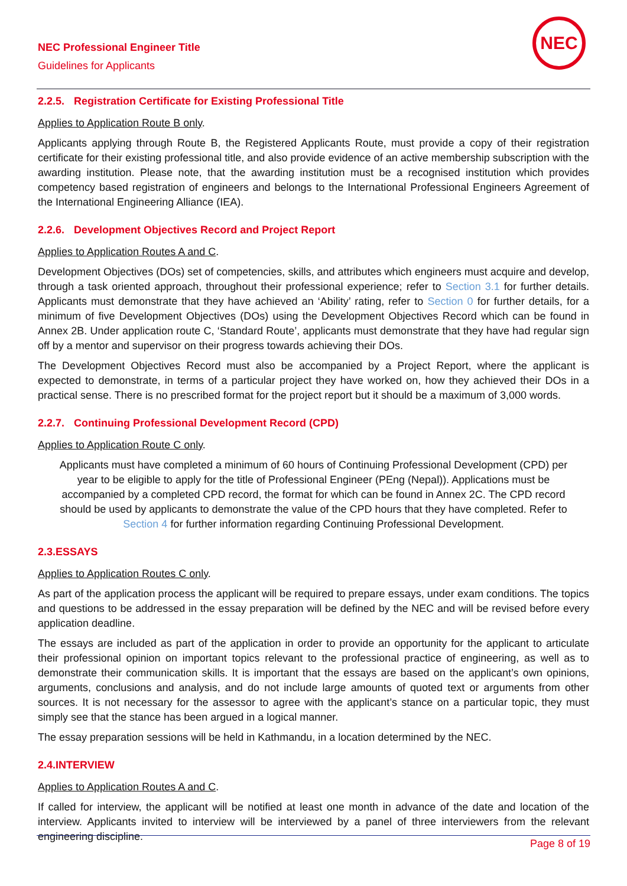NEC Professional Engineer Title
Guidelines for Applicants
NEC
2.2.5. Registration Certificate for Existing Professional Title
Applies to Application Route B only.
Applicants applying through Route B, the Registered Applicants Route, must provide a copy of their registration certificate for their existing professional title, and also provide evidence of an active membership subscription with the awarding institution. Please note, that the awarding institution must be a recognised institution which provides competency based registration of engineers and belongs to the International Professional Engineers Agreement of the International Engineering Alliance (IEA).
2.2.6. Development Objectives Record and Project Report
Applies to Application Routes A and C.
Development Objectives (DOs) set of competencies, skills, and attributes which engineers must acquire and develop, through a task oriented approach, throughout their professional experience; refer to Section 3.1 for further details. Applicants must demonstrate that they have achieved an ‘Ability’ rating, refer to Section 0 for further details, for a minimum of five Development Objectives (DOs) using the Development Objectives Record which can be found in Annex 2B. Under application route C, ‘Standard Route’, applicants must demonstrate that they have had regular sign off by a mentor and supervisor on their progress towards achieving their DOs.
The Development Objectives Record must also be accompanied by a Project Report, where the applicant is expected to demonstrate, in terms of a particular project they have worked on, how they achieved their DOs in a practical sense. There is no prescribed format for the project report but it should be a maximum of 3,000 words.
2.2.7. Continuing Professional Development Record (CPD)
Applies to Application Route C only.
Applicants must have completed a minimum of 60 hours of Continuing Professional Development (CPD) per year to be eligible to apply for the title of Professional Engineer (PEng (Nepal)). Applications must be accompanied by a completed CPD record, the format for which can be found in Annex 2C. The CPD record should be used by applicants to demonstrate the value of the CPD hours that they have completed. Refer to Section 4 for further information regarding Continuing Professional Development.
2.3.ESSAYS
Applies to Application Routes C only.
As part of the application process the applicant will be required to prepare essays, under exam conditions. The topics and questions to be addressed in the essay preparation will be defined by the NEC and will be revised before every application deadline.
The essays are included as part of the application in order to provide an opportunity for the applicant to articulate their professional opinion on important topics relevant to the professional practice of engineering, as well as to demonstrate their communication skills. It is important that the essays are based on the applicant’s own opinions, arguments, conclusions and analysis, and do not include large amounts of quoted text or arguments from other sources. It is not necessary for the assessor to agree with the applicant’s stance on a particular topic, they must simply see that the stance has been argued in a logical manner.
The essay preparation sessions will be held in Kathmandu, in a location determined by the NEC.
2.4.INTERVIEW
Applies to Application Routes A and C.
If called for interview, the applicant will be notified at least one month in advance of the date and location of the interview. Applicants invited to interview will be interviewed by a panel of three interviewers from the relevant engineering discipline.
Page 8 of 19